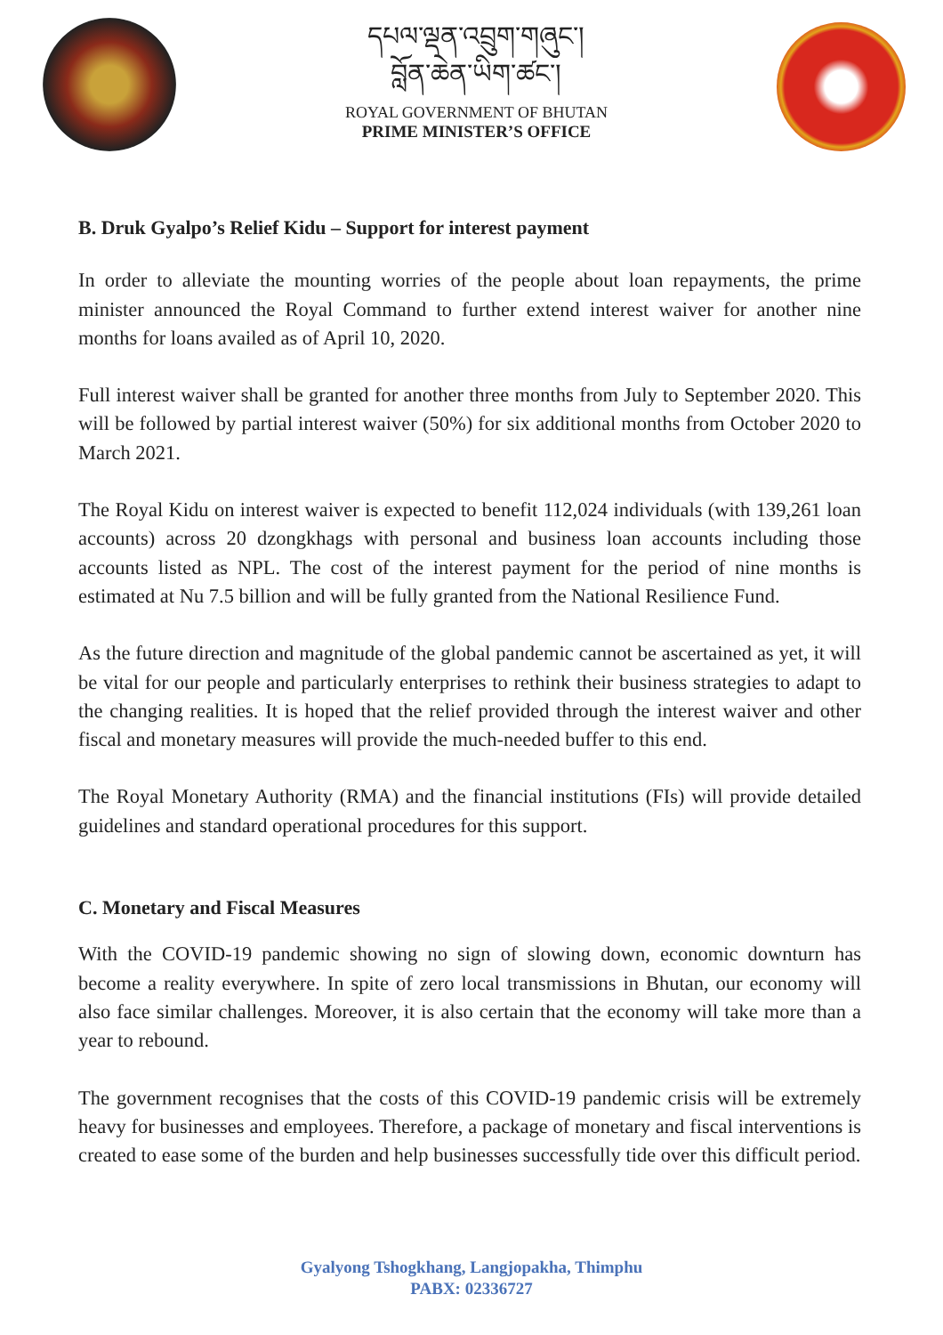དཔལ་ལྡན་འབྲུག་གཞུང་།
བློན་ཆེན་ཡིག་ཚང་།
ROYAL GOVERNMENT OF BHUTAN
PRIME MINISTER’S OFFICE
B. Druk Gyalpo’s Relief Kidu – Support for interest payment
In order to alleviate the mounting worries of the people about loan repayments, the prime minister announced the Royal Command to further extend interest waiver for another nine months for loans availed as of April 10, 2020.
Full interest waiver shall be granted for another three months from July to September 2020. This will be followed by partial interest waiver (50%) for six additional months from October 2020 to March 2021.
The Royal Kidu on interest waiver is expected to benefit 112,024 individuals (with 139,261 loan accounts) across 20 dzongkhags with personal and business loan accounts including those accounts listed as NPL. The cost of the interest payment for the period of nine months is estimated at Nu 7.5 billion and will be fully granted from the National Resilience Fund.
As the future direction and magnitude of the global pandemic cannot be ascertained as yet, it will be vital for our people and particularly enterprises to rethink their business strategies to adapt to the changing realities. It is hoped that the relief provided through the interest waiver and other fiscal and monetary measures will provide the much-needed buffer to this end.
The Royal Monetary Authority (RMA) and the financial institutions (FIs) will provide detailed guidelines and standard operational procedures for this support.
C. Monetary and Fiscal Measures
With the COVID-19 pandemic showing no sign of slowing down, economic downturn has become a reality everywhere. In spite of zero local transmissions in Bhutan, our economy will also face similar challenges. Moreover, it is also certain that the economy will take more than a year to rebound.
The government recognises that the costs of this COVID-19 pandemic crisis will be extremely heavy for businesses and employees. Therefore, a package of monetary and fiscal interventions is created to ease some of the burden and help businesses successfully tide over this difficult period.
Gyalyong Tshogkhang, Langjopakha, Thimphu
PABX: 02336727